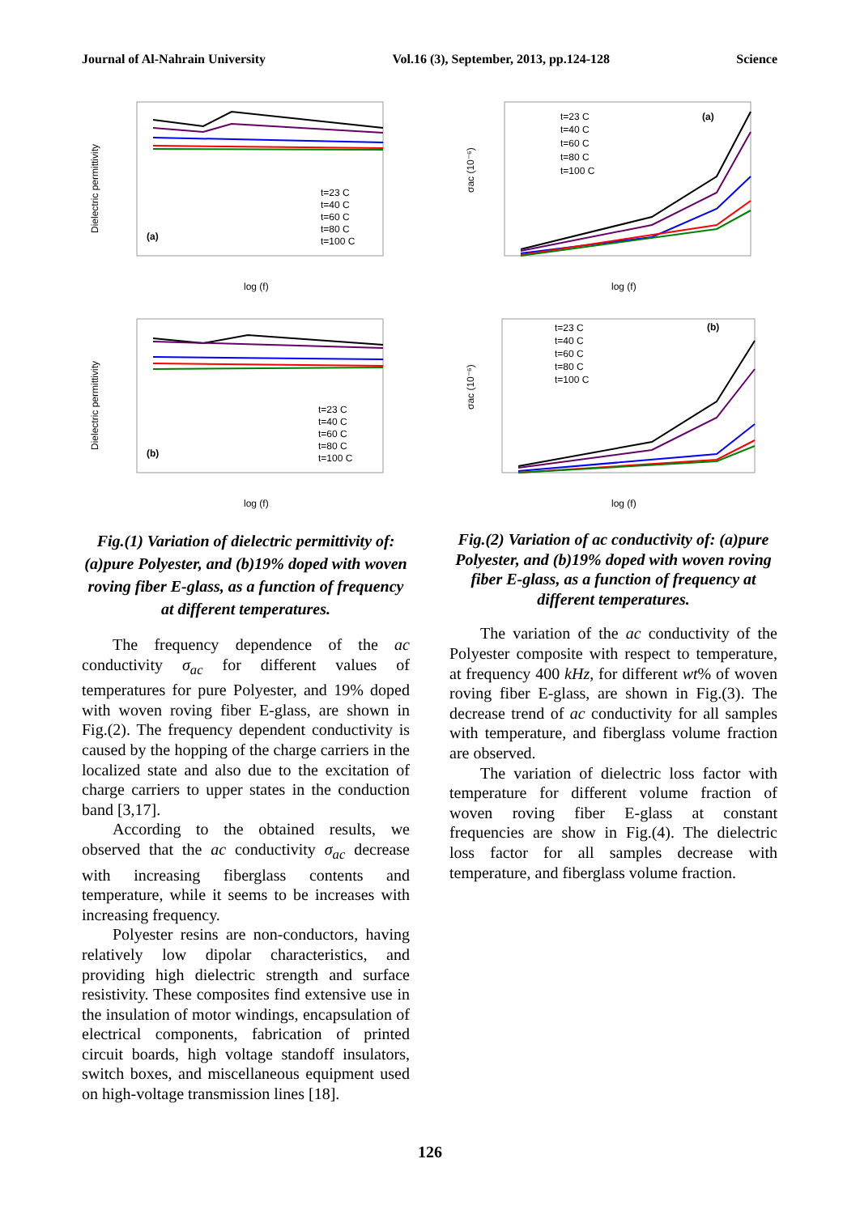Journal of Al-Nahrain University Vol.16 (3), September, 2013, pp.124-128 Science
Dielectric permittivity
(a)
log (f)
t=23 C
t=40 C
t=60 C
t=80 C
t=100 C
Dielectric permittivity
(b)
log (f)
t=23 C
t=40 C
t=60 C
t=80 C
t=100 C
Fig.(1) Variation of dielectric permittivity of: (a)pure Polyester, and (b)19% doped with woven roving fiber E-glass, as a function of frequency at different temperatures.
The frequency dependence of the ac conductivity σ<sub>ac</sub> for different values of temperatures for pure Polyester, and 19% doped with woven roving fiber E-glass, are shown in Fig.(2). The frequency dependent conductivity is caused by the hopping of the charge carriers in the localized state and also due to the excitation of charge carriers to upper states in the conduction band [3,17].
According to the obtained results, we observed that the ac conductivity σ<sub>ac</sub> decrease with increasing fiberglass contents and temperature, while it seems to be increases with increasing frequency.
Polyester resins are non-conductors, having relatively low dipolar characteristics, and providing high dielectric strength and surface resistivity. These composites find extensive use in the insulation of motor windings, encapsulation of electrical components, fabrication of printed circuit boards, high voltage standoff insulators, switch boxes, and miscellaneous equipment used on high-voltage transmission lines [18].
σac (10⁻⁶)
(a)
log (f)
t=23 C
t=40 C
t=60 C
t=80 C
t=100 C
σac (10⁻⁶)
(b)
log (f)
t=23 C
t=40 C
t=60 C
t=80 C
t=100 C
Fig.(2) Variation of ac conductivity of: (a)pure Polyester, and (b)19% doped with woven roving fiber E-glass, as a function of frequency at different temperatures.
The variation of the ac conductivity of the Polyester composite with respect to temperature, at frequency 400 kHz, for different wt% of woven roving fiber E-glass, are shown in Fig.(3). The decrease trend of ac conductivity for all samples with temperature, and fiberglass volume fraction are observed.
The variation of dielectric loss factor with temperature for different volume fraction of woven roving fiber E-glass at constant frequencies are show in Fig.(4). The dielectric loss factor for all samples decrease with temperature, and fiberglass volume fraction.
126